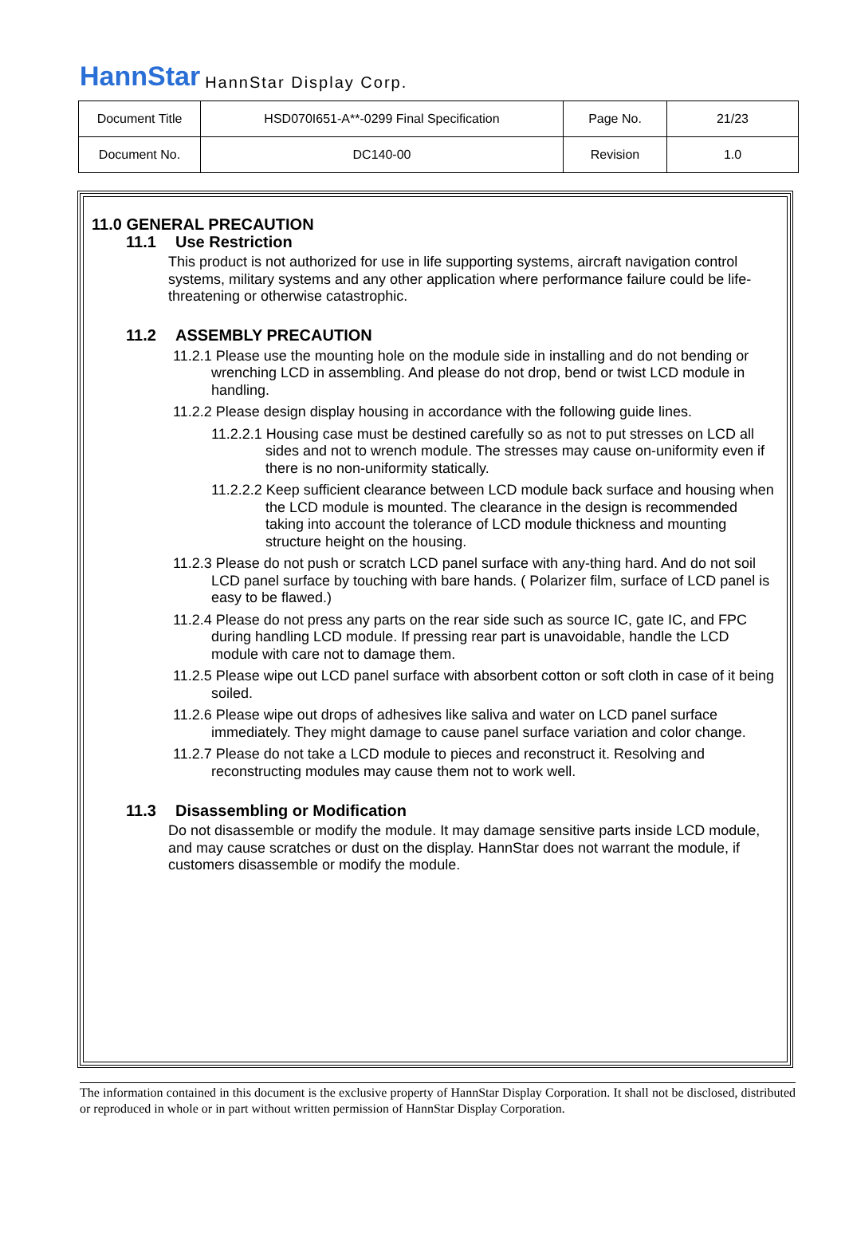HannStar HannStar Display Corp.
| Document Title | HSD070I651-A**-0299 Final Specification | Page No. | 21/23 |
| Document No. | DC140-00 | Revision | 1.0 |
11.0 GENERAL PRECAUTION
11.1 Use Restriction
This product is not authorized for use in life supporting systems, aircraft navigation control systems, military systems and any other application where performance failure could be life-threatening or otherwise catastrophic.
11.2 ASSEMBLY PRECAUTION
11.2.1 Please use the mounting hole on the module side in installing and do not bending or wrenching LCD in assembling. And please do not drop, bend or twist LCD module in handling.
11.2.2 Please design display housing in accordance with the following guide lines.
11.2.2.1 Housing case must be destined carefully so as not to put stresses on LCD all sides and not to wrench module. The stresses may cause on-uniformity even if there is no non-uniformity statically.
11.2.2.2 Keep sufficient clearance between LCD module back surface and housing when the LCD module is mounted. The clearance in the design is recommended taking into account the tolerance of LCD module thickness and mounting structure height on the housing.
11.2.3 Please do not push or scratch LCD panel surface with any-thing hard. And do not soil LCD panel surface by touching with bare hands. ( Polarizer film, surface of LCD panel is easy to be flawed.)
11.2.4 Please do not press any parts on the rear side such as source IC, gate IC, and FPC during handling LCD module. If pressing rear part is unavoidable, handle the LCD module with care not to damage them.
11.2.5 Please wipe out LCD panel surface with absorbent cotton or soft cloth in case of it being soiled.
11.2.6 Please wipe out drops of adhesives like saliva and water on LCD panel surface immediately. They might damage to cause panel surface variation and color change.
11.2.7 Please do not take a LCD module to pieces and reconstruct it. Resolving and reconstructing modules may cause them not to work well.
11.3 Disassembling or Modification
Do not disassemble or modify the module. It may damage sensitive parts inside LCD module, and may cause scratches or dust on the display. HannStar does not warrant the module, if customers disassemble or modify the module.
The information contained in this document is the exclusive property of HannStar Display Corporation. It shall not be disclosed, distributed or reproduced in whole or in part without written permission of HannStar Display Corporation.